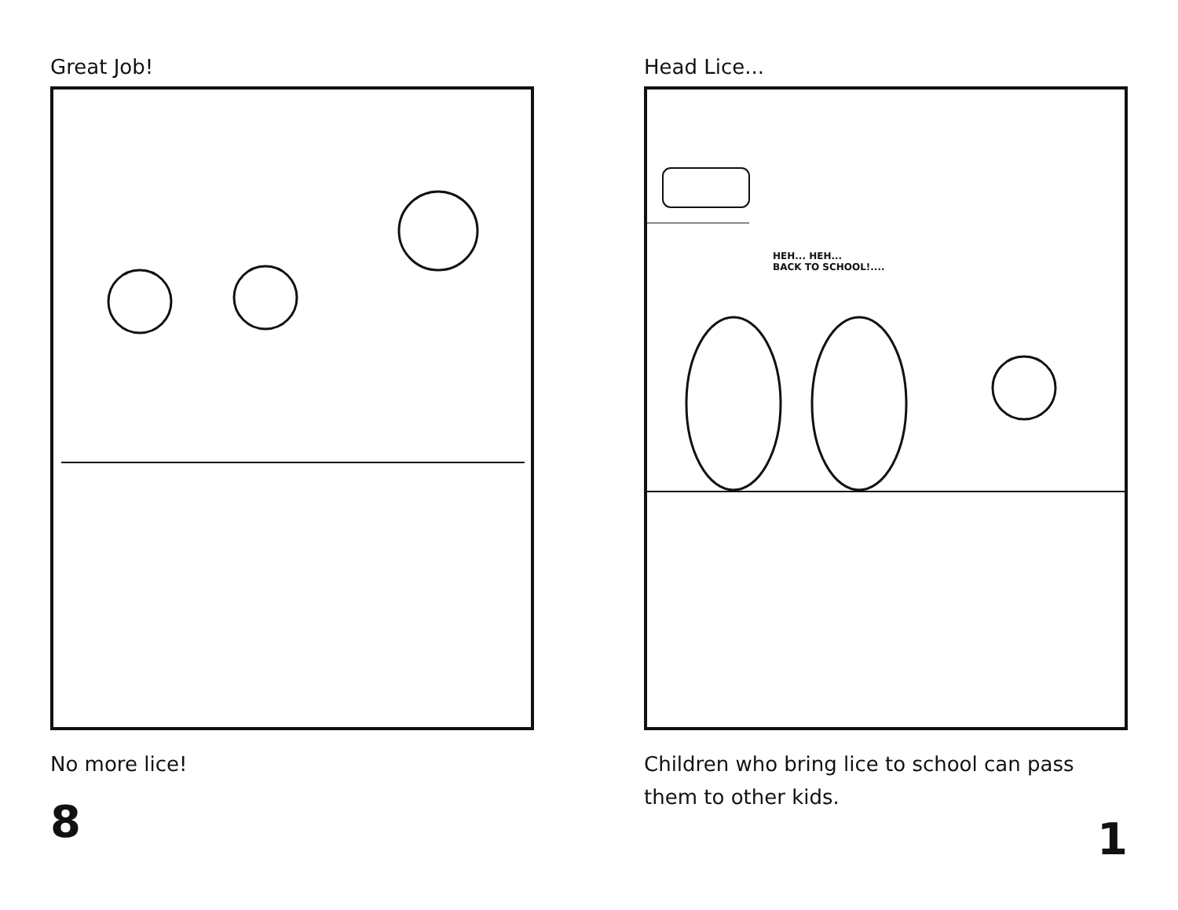Great Job!
No more lice!
8
Head Lice...
HEH... HEH...
BACK TO SCHOOL!....
Children who bring lice to school can pass them to other kids.
1